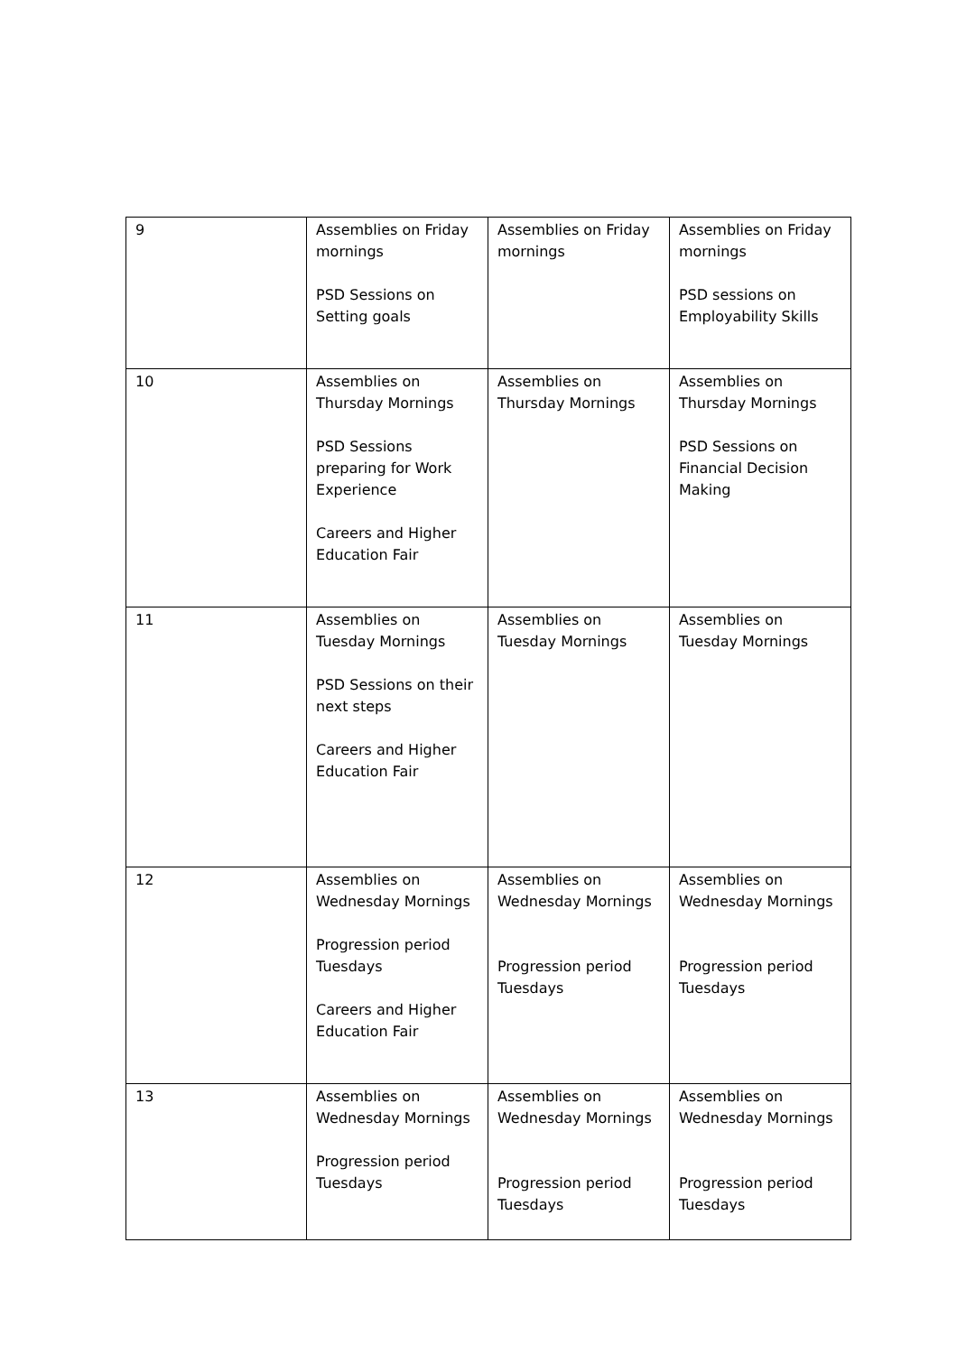| 9 | Assemblies on Friday mornings PSD Sessions on Setting goals | Assemblies on Friday mornings | Assemblies on Friday mornings PSD sessions on Employability Skills |
| 10 | Assemblies on Thursday Mornings PSD Sessions preparing for Work Experience Careers and Higher Education Fair | Assemblies on Thursday Mornings | Assemblies on Thursday Mornings PSD Sessions on Financial Decision Making |
| 11 | Assemblies on Tuesday Mornings PSD Sessions on their next steps Careers and Higher Education Fair | Assemblies on Tuesday Mornings | Assemblies on Tuesday Mornings |
| 12 | Assemblies on Wednesday Mornings Progression period Tuesdays Careers and Higher Education Fair | Assemblies on Wednesday Mornings Progression period Tuesdays | Assemblies on Wednesday Mornings Progression period Tuesdays |
| 13 | Assemblies on Wednesday Mornings Progression period Tuesdays | Assemblies on Wednesday Mornings Progression period Tuesdays | Assemblies on Wednesday Mornings Progression period Tuesdays |